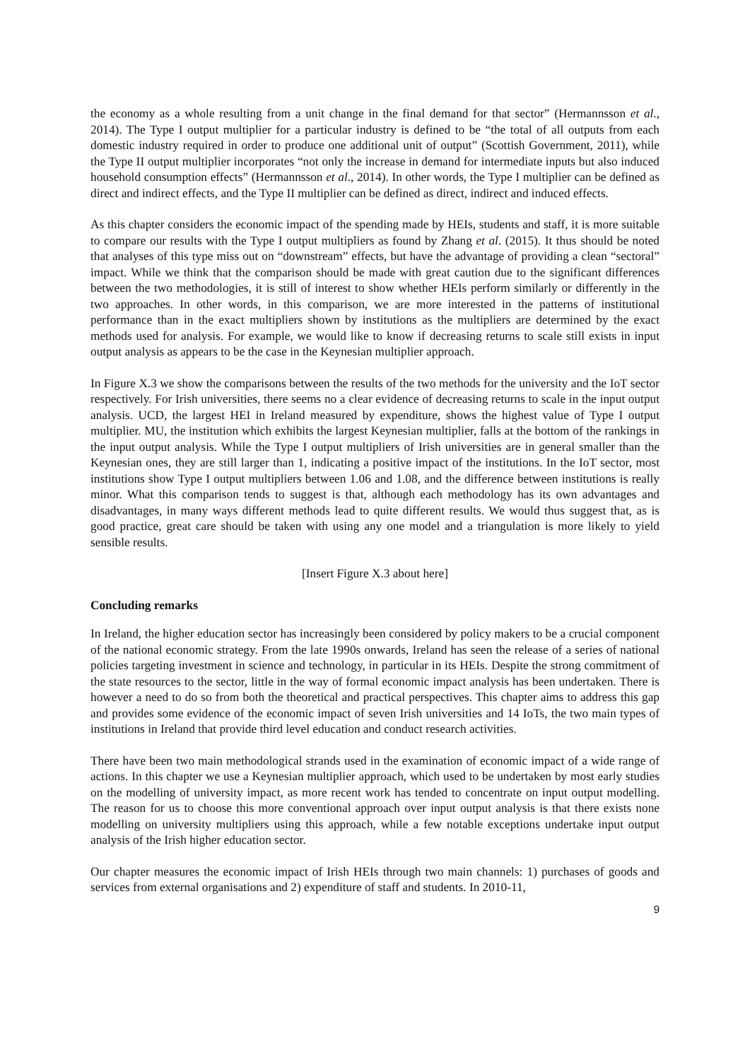the economy as a whole resulting from a unit change in the final demand for that sector” (Hermannsson et al., 2014). The Type I output multiplier for a particular industry is defined to be “the total of all outputs from each domestic industry required in order to produce one additional unit of output” (Scottish Government, 2011), while the Type II output multiplier incorporates “not only the increase in demand for intermediate inputs but also induced household consumption effects” (Hermannsson et al., 2014). In other words, the Type I multiplier can be defined as direct and indirect effects, and the Type II multiplier can be defined as direct, indirect and induced effects.
As this chapter considers the economic impact of the spending made by HEIs, students and staff, it is more suitable to compare our results with the Type I output multipliers as found by Zhang et al. (2015). It thus should be noted that analyses of this type miss out on “downstream” effects, but have the advantage of providing a clean “sectoral” impact. While we think that the comparison should be made with great caution due to the significant differences between the two methodologies, it is still of interest to show whether HEIs perform similarly or differently in the two approaches. In other words, in this comparison, we are more interested in the patterns of institutional performance than in the exact multipliers shown by institutions as the multipliers are determined by the exact methods used for analysis. For example, we would like to know if decreasing returns to scale still exists in input output analysis as appears to be the case in the Keynesian multiplier approach.
In Figure X.3 we show the comparisons between the results of the two methods for the university and the IoT sector respectively. For Irish universities, there seems no a clear evidence of decreasing returns to scale in the input output analysis. UCD, the largest HEI in Ireland measured by expenditure, shows the highest value of Type I output multiplier. MU, the institution which exhibits the largest Keynesian multiplier, falls at the bottom of the rankings in the input output analysis. While the Type I output multipliers of Irish universities are in general smaller than the Keynesian ones, they are still larger than 1, indicating a positive impact of the institutions. In the IoT sector, most institutions show Type I output multipliers between 1.06 and 1.08, and the difference between institutions is really minor. What this comparison tends to suggest is that, although each methodology has its own advantages and disadvantages, in many ways different methods lead to quite different results. We would thus suggest that, as is good practice, great care should be taken with using any one model and a triangulation is more likely to yield sensible results.
[Insert Figure X.3 about here]
Concluding remarks
In Ireland, the higher education sector has increasingly been considered by policy makers to be a crucial component of the national economic strategy. From the late 1990s onwards, Ireland has seen the release of a series of national policies targeting investment in science and technology, in particular in its HEIs. Despite the strong commitment of the state resources to the sector, little in the way of formal economic impact analysis has been undertaken. There is however a need to do so from both the theoretical and practical perspectives. This chapter aims to address this gap and provides some evidence of the economic impact of seven Irish universities and 14 IoTs, the two main types of institutions in Ireland that provide third level education and conduct research activities.
There have been two main methodological strands used in the examination of economic impact of a wide range of actions. In this chapter we use a Keynesian multiplier approach, which used to be undertaken by most early studies on the modelling of university impact, as more recent work has tended to concentrate on input output modelling. The reason for us to choose this more conventional approach over input output analysis is that there exists none modelling on university multipliers using this approach, while a few notable exceptions undertake input output analysis of the Irish higher education sector.
Our chapter measures the economic impact of Irish HEIs through two main channels: 1) purchases of goods and services from external organisations and 2) expenditure of staff and students. In 2010-11,
9